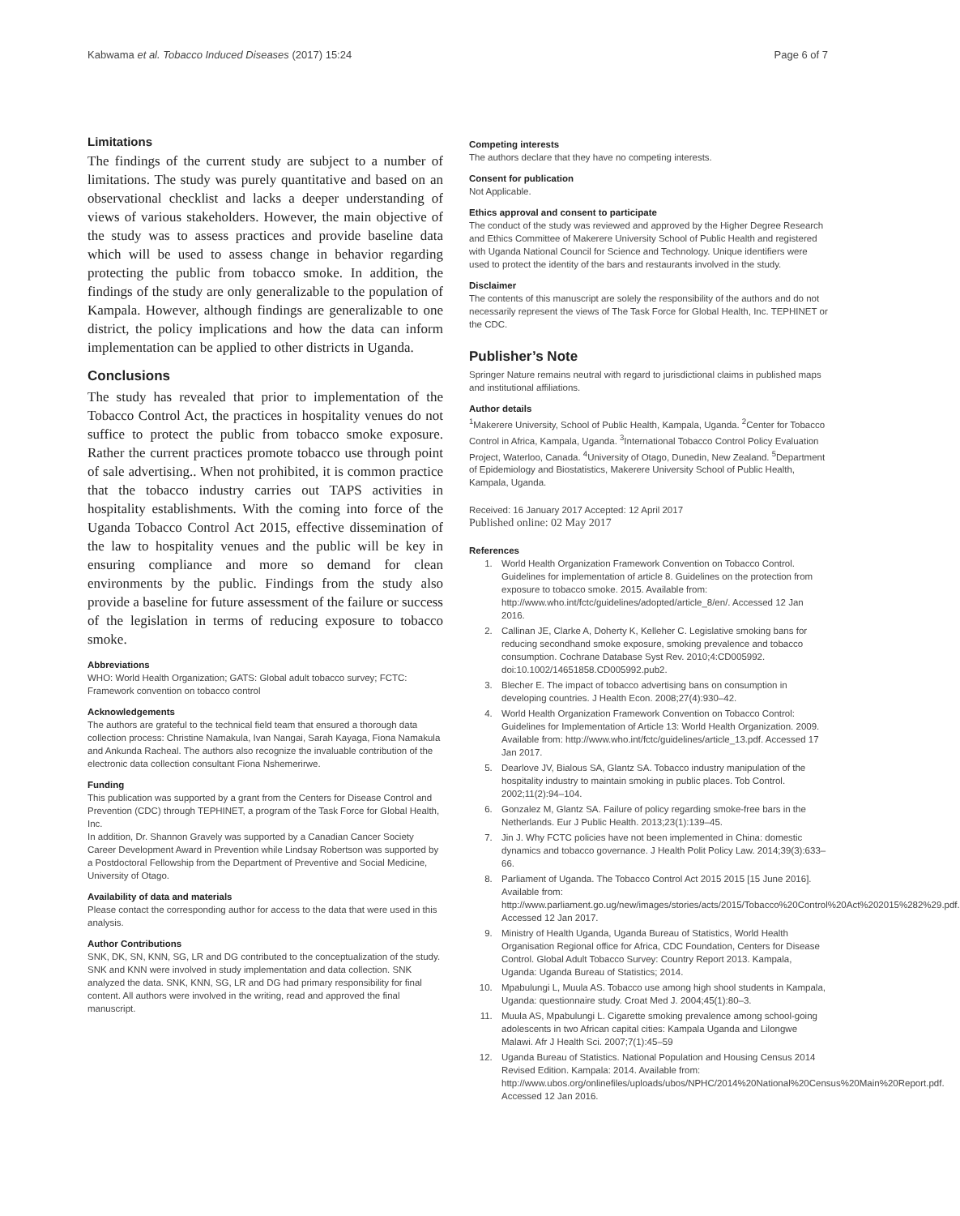Kabwama et al. Tobacco Induced Diseases (2017) 15:24 Page 6 of 7
Limitations
The findings of the current study are subject to a number of limitations. The study was purely quantitative and based on an observational checklist and lacks a deeper understanding of views of various stakeholders. However, the main objective of the study was to assess practices and provide baseline data which will be used to assess change in behavior regarding protecting the public from tobacco smoke. In addition, the findings of the study are only generalizable to the population of Kampala. However, although findings are generalizable to one district, the policy implications and how the data can inform implementation can be applied to other districts in Uganda.
Conclusions
The study has revealed that prior to implementation of the Tobacco Control Act, the practices in hospitality venues do not suffice to protect the public from tobacco smoke exposure. Rather the current practices promote tobacco use through point of sale advertising.. When not prohibited, it is common practice that the tobacco industry carries out TAPS activities in hospitality establishments. With the coming into force of the Uganda Tobacco Control Act 2015, effective dissemination of the law to hospitality venues and the public will be key in ensuring compliance and more so demand for clean environments by the public. Findings from the study also provide a baseline for future assessment of the failure or success of the legislation in terms of reducing exposure to tobacco smoke.
Abbreviations
WHO: World Health Organization; GATS: Global adult tobacco survey; FCTC: Framework convention on tobacco control
Acknowledgements
The authors are grateful to the technical field team that ensured a thorough data collection process: Christine Namakula, Ivan Nangai, Sarah Kayaga, Fiona Namakula and Ankunda Racheal. The authors also recognize the invaluable contribution of the electronic data collection consultant Fiona Nshemerirwe.
Funding
This publication was supported by a grant from the Centers for Disease Control and Prevention (CDC) through TEPHINET, a program of the Task Force for Global Health, Inc.
In addition, Dr. Shannon Gravely was supported by a Canadian Cancer Society Career Development Award in Prevention while Lindsay Robertson was supported by a Postdoctoral Fellowship from the Department of Preventive and Social Medicine, University of Otago.
Availability of data and materials
Please contact the corresponding author for access to the data that were used in this analysis.
Author Contributions
SNK, DK, SN, KNN, SG, LR and DG contributed to the conceptualization of the study. SNK and KNN were involved in study implementation and data collection. SNK analyzed the data. SNK, KNN, SG, LR and DG had primary responsibility for final content. All authors were involved in the writing, read and approved the final manuscript.
Competing interests
The authors declare that they have no competing interests.
Consent for publication
Not Applicable.
Ethics approval and consent to participate
The conduct of the study was reviewed and approved by the Higher Degree Research and Ethics Committee of Makerere University School of Public Health and registered with Uganda National Council for Science and Technology. Unique identifiers were used to protect the identity of the bars and restaurants involved in the study.
Disclaimer
The contents of this manuscript are solely the responsibility of the authors and do not necessarily represent the views of The Task Force for Global Health, Inc. TEPHINET or the CDC.
Publisher’s Note
Springer Nature remains neutral with regard to jurisdictional claims in published maps and institutional affiliations.
Author details
<sup>1</sup> Makerere University, School of Public Health, Kampala, Uganda. <sup>2</sup>Center for Tobacco Control in Africa, Kampala, Uganda. <sup>3</sup>International Tobacco Control Policy Evaluation Project, Waterloo, Canada. <sup>4</sup>University of Otago, Dunedin, New Zealand. <sup>5</sup>Department of Epidemiology and Biostatistics, Makerere University School of Public Health, Kampala, Uganda.
Received: 16 January 2017 Accepted: 12 April 2017
Published online: 02 May 2017
References
1. World Health Organization Framework Convention on Tobacco Control. Guidelines for implementation of article 8. Guidelines on the protection from exposure to tobacco smoke. 2015. Available from: http://www.who.int/fctc/guidelines/adopted/article_8/en/. Accessed 12 Jan 2016.
2. Callinan JE, Clarke A, Doherty K, Kelleher C. Legislative smoking bans for reducing secondhand smoke exposure, smoking prevalence and tobacco consumption. Cochrane Database Syst Rev. 2010;4:CD005992. doi:10.1002/14651858.CD005992.pub2.
3. Blecher E. The impact of tobacco advertising bans on consumption in developing countries. J Health Econ. 2008;27(4):930–42.
4. World Health Organization Framework Convention on Tobacco Control: Guidelines for Implementation of Article 13: World Health Organization. 2009. Available from: http://www.who.int/fctc/guidelines/article_13.pdf. Accessed 17 Jan 2017.
5. Dearlove JV, Bialous SA, Glantz SA. Tobacco industry manipulation of the hospitality industry to maintain smoking in public places. Tob Control. 2002;11(2):94–104.
6. Gonzalez M, Glantz SA. Failure of policy regarding smoke-free bars in the Netherlands. Eur J Public Health. 2013;23(1):139–45.
7. Jin J. Why FCTC policies have not been implemented in China: domestic dynamics and tobacco governance. J Health Polit Policy Law. 2014;39(3):633–66.
8. Parliament of Uganda. The Tobacco Control Act 2015 2015 [15 June 2016]. Available from: http://www.parliament.go.ug/new/images/stories/acts/2015/Tobacco%20Control%20Act%202015%282%29.pdf. Accessed 12 Jan 2017.
9. Ministry of Health Uganda, Uganda Bureau of Statistics, World Health Organisation Regional office for Africa, CDC Foundation, Centers for Disease Control. Global Adult Tobacco Survey: Country Report 2013. Kampala, Uganda: Uganda Bureau of Statistics; 2014.
10. Mpabulungi L, Muula AS. Tobacco use among high shool students in Kampala, Uganda: questionnaire study. Croat Med J. 2004;45(1):80–3.
11. Muula AS, Mpabulungi L. Cigarette smoking prevalence among school-going adolescents in two African capital cities: Kampala Uganda and Lilongwe Malawi. Afr J Health Sci. 2007;7(1):45–59
12. Uganda Bureau of Statistics. National Population and Housing Census 2014 Revised Edition. Kampala: 2014. Available from: http://www.ubos.org/onlinefiles/uploads/ubos/NPHC/2014%20National%20Census%20Main%20Report.pdf. Accessed 12 Jan 2016.